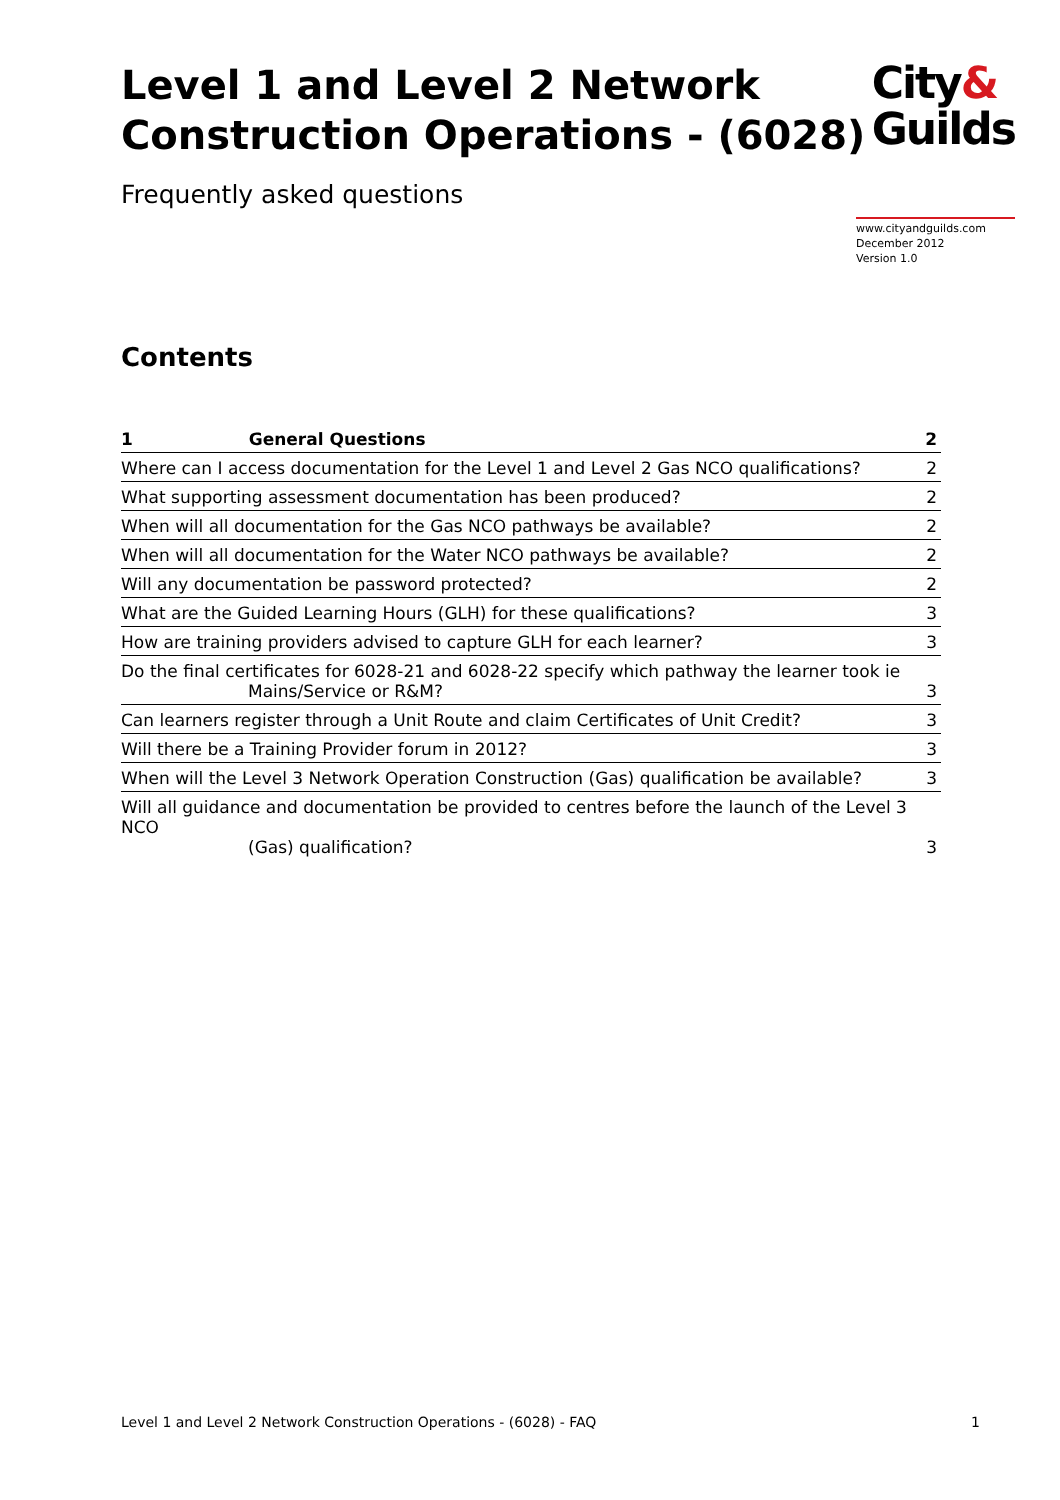Level 1 and Level 2 Network
Construction Operations - (6028)
City&
Guilds
Frequently asked questions
www.cityandguilds.com
December 2012
Version 1.0
Contents
| 1 General Questions | 2 |
| --- | --- |
| Where can I access documentation for the Level 1 and Level 2 Gas NCO qualifications? | 2 |
| What supporting assessment documentation has been produced? | 2 |
| When will all documentation for the Gas NCO pathways be available? | 2 |
| When will all documentation for the Water NCO pathways be available? | 2 |
| Will any documentation be password protected? | 2 |
| What are the Guided Learning Hours (GLH) for these qualifications? | 3 |
| How are training providers advised to capture GLH for each learner? | 3 |
| Do the final certificates for 6028-21 and 6028-22 specify which pathway the learner took ie Mains/Service or R&M? | 3 |
| Can learners register through a Unit Route and claim Certificates of Unit Credit? | 3 |
| Will there be a Training Provider forum in 2012? | 3 |
| When will the Level 3 Network Operation Construction (Gas) qualification be available? | 3 |
| Will all guidance and documentation be provided to centres before the launch of the Level 3 NCO (Gas) qualification? | 3 |
Level 1 and Level 2 Network Construction Operations - (6028) - FAQ 1